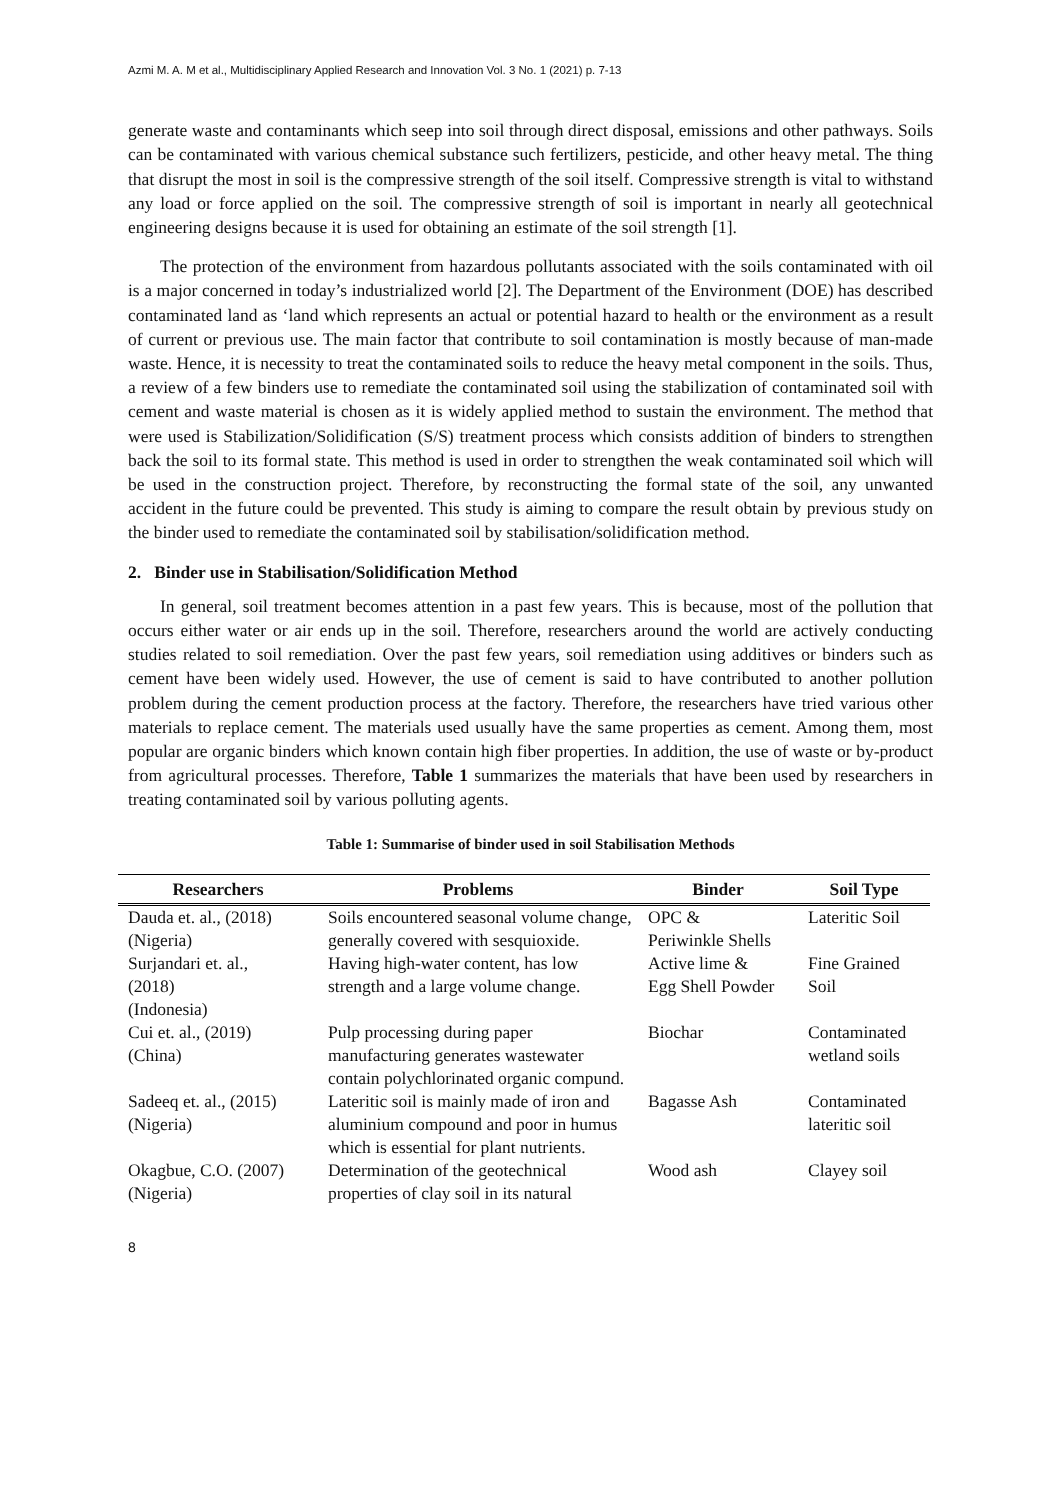Azmi M. A. M et al., Multidisciplinary Applied Research and Innovation Vol. 3 No. 1 (2021) p. 7-13
generate waste and contaminants which seep into soil through direct disposal, emissions and other pathways. Soils can be contaminated with various chemical substance such fertilizers, pesticide, and other heavy metal. The thing that disrupt the most in soil is the compressive strength of the soil itself. Compressive strength is vital to withstand any load or force applied on the soil. The compressive strength of soil is important in nearly all geotechnical engineering designs because it is used for obtaining an estimate of the soil strength [1].
The protection of the environment from hazardous pollutants associated with the soils contaminated with oil is a major concerned in today’s industrialized world [2]. The Department of the Environment (DOE) has described contaminated land as ‘land which represents an actual or potential hazard to health or the environment as a result of current or previous use. The main factor that contribute to soil contamination is mostly because of man-made waste. Hence, it is necessity to treat the contaminated soils to reduce the heavy metal component in the soils. Thus, a review of a few binders use to remediate the contaminated soil using the stabilization of contaminated soil with cement and waste material is chosen as it is widely applied method to sustain the environment. The method that were used is Stabilization/Solidification (S/S) treatment process which consists addition of binders to strengthen back the soil to its formal state. This method is used in order to strengthen the weak contaminated soil which will be used in the construction project. Therefore, by reconstructing the formal state of the soil, any unwanted accident in the future could be prevented. This study is aiming to compare the result obtain by previous study on the binder used to remediate the contaminated soil by stabilisation/solidification method.
2. Binder use in Stabilisation/Solidification Method
In general, soil treatment becomes attention in a past few years. This is because, most of the pollution that occurs either water or air ends up in the soil. Therefore, researchers around the world are actively conducting studies related to soil remediation. Over the past few years, soil remediation using additives or binders such as cement have been widely used. However, the use of cement is said to have contributed to another pollution problem during the cement production process at the factory. Therefore, the researchers have tried various other materials to replace cement. The materials used usually have the same properties as cement. Among them, most popular are organic binders which known contain high fiber properties. In addition, the use of waste or by-product from agricultural processes. Therefore, Table 1 summarizes the materials that have been used by researchers in treating contaminated soil by various polluting agents.
Table 1: Summarise of binder used in soil Stabilisation Methods
| Researchers | Problems | Binder | Soil Type |
| --- | --- | --- | --- |
| Dauda et. al., (2018) (Nigeria) | Soils encountered seasonal volume change, generally covered with sesquioxide. | OPC & Periwinkle Shells | Lateritic Soil |
| Surjandari et. al., (2018) (Indonesia) | Having high-water content, has low strength and a large volume change. | Active lime & Egg Shell Powder | Fine Grained Soil |
| Cui et. al., (2019) (China) | Pulp processing during paper manufacturing generates wastewater contain polychlorinated organic compund. | Biochar | Contaminated wetland soils |
| Sadeeq et. al., (2015) (Nigeria) | Lateritic soil is mainly made of iron and aluminium compound and poor in humus which is essential for plant nutrients. | Bagasse Ash | Contaminated lateritic soil |
| Okagbue, C.O. (2007) (Nigeria) | Determination of the geotechnical properties of clay soil in its natural | Wood ash | Clayey soil |
8